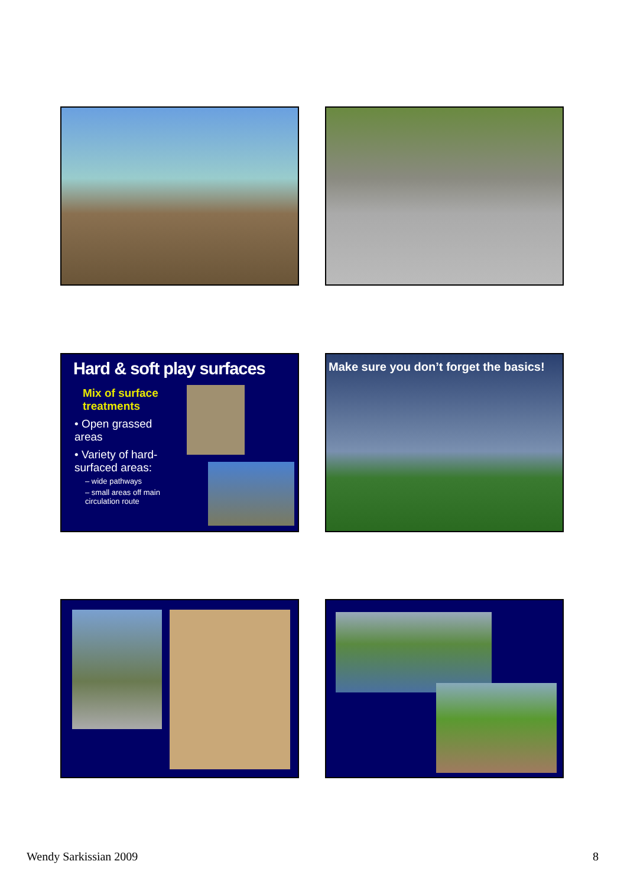Hard & soft play surfaces
Mix of surface treatments
• Open grassed areas
• Variety of hard-surfaced areas:
– wide pathways
– small areas off main circulation route
Make sure you don’t forget the basics!
Wendy Sarkissian 2009 8